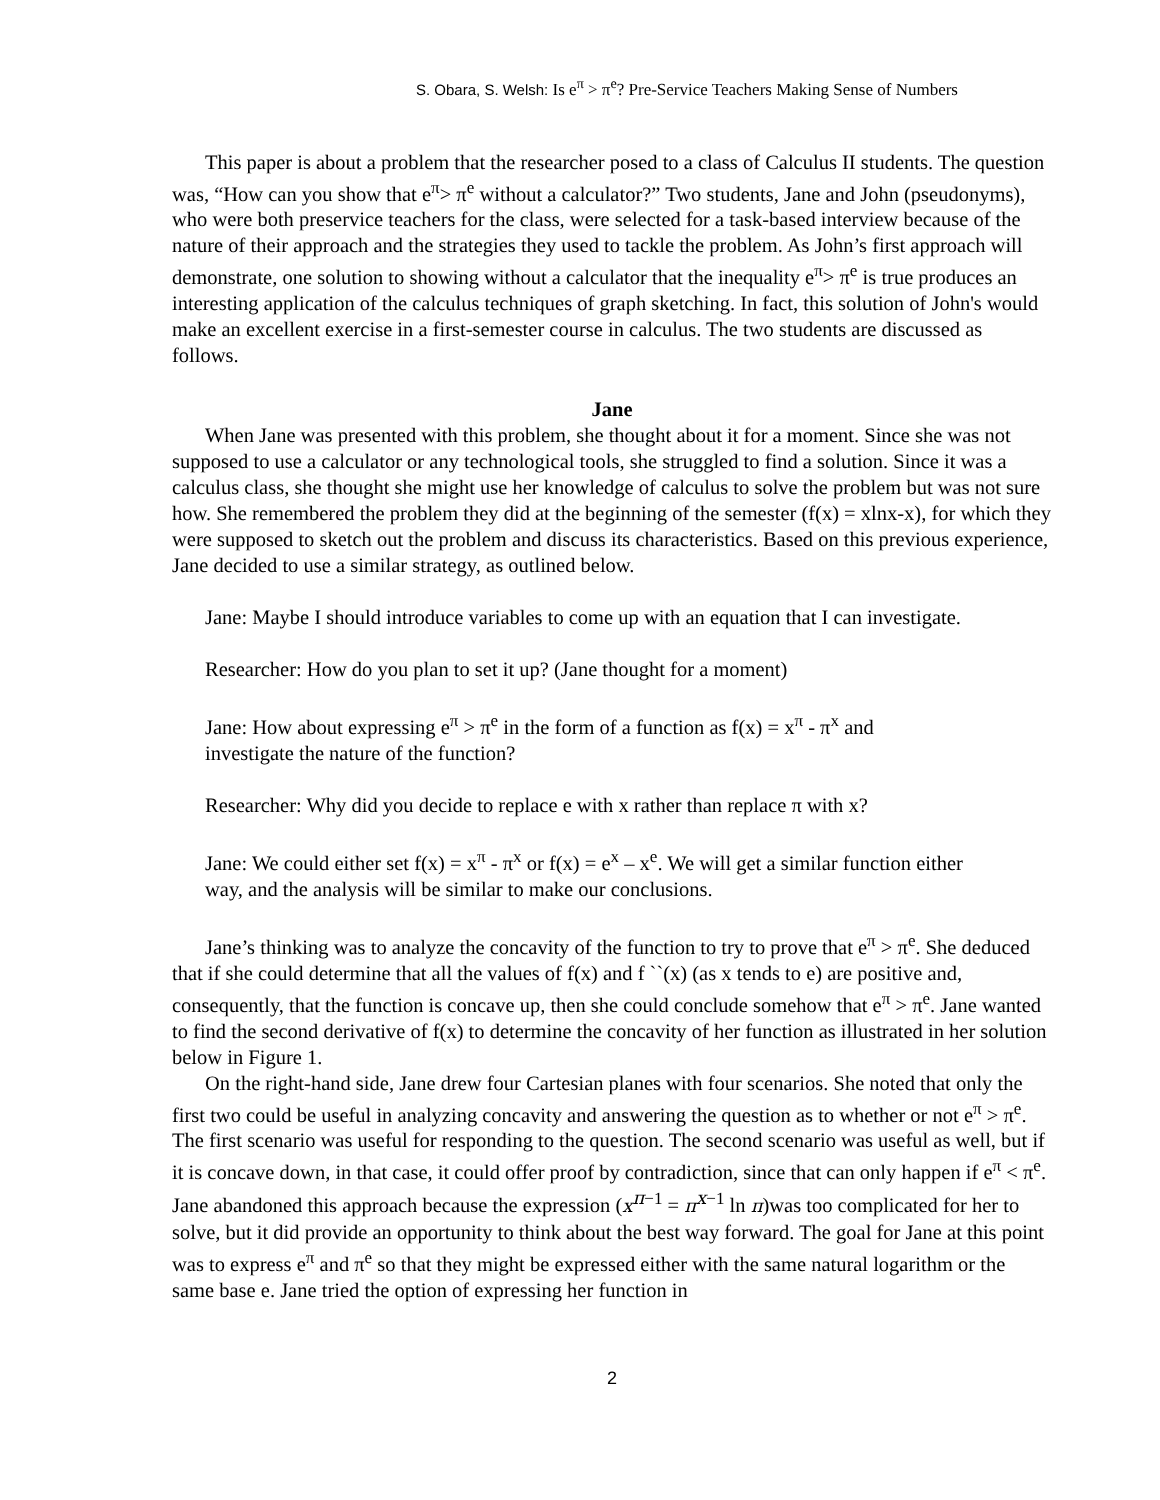S. Obara, S. Welsh: Is e<sup>π</sup> > π<sup>e</sup>? Pre-Service Teachers Making Sense of Numbers
This paper is about a problem that the researcher posed to a class of Calculus II students. The question was, “How can you show that e<sup>π</sup>> π<sup>e</sup> without a calculator?” Two students, Jane and John (pseudonyms), who were both preservice teachers for the class, were selected for a task-based interview because of the nature of their approach and the strategies they used to tackle the problem. As John’s first approach will demonstrate, one solution to showing without a calculator that the inequality e<sup>π</sup>> π<sup>e</sup> is true produces an interesting application of the calculus techniques of graph sketching. In fact, this solution of John's would make an excellent exercise in a first-semester course in calculus. The two students are discussed as follows.
Jane
When Jane was presented with this problem, she thought about it for a moment. Since she was not supposed to use a calculator or any technological tools, she struggled to find a solution. Since it was a calculus class, she thought she might use her knowledge of calculus to solve the problem but was not sure how. She remembered the problem they did at the beginning of the semester (f(x) = xlnx-x), for which they were supposed to sketch out the problem and discuss its characteristics. Based on this previous experience, Jane decided to use a similar strategy, as outlined below.
Jane: Maybe I should introduce variables to come up with an equation that I can investigate.
Researcher: How do you plan to set it up? (Jane thought for a moment)
Jane: How about expressing e<sup>π</sup> > π<sup>e</sup> in the form of a function as f(x) = x<sup>π</sup> - π<sup>x</sup> and investigate the nature of the function?
Researcher: Why did you decide to replace e with x rather than replace π with x?
Jane: We could either set f(x) = x<sup>π</sup> - π<sup>x</sup> or f(x) = e<sup>x</sup> – x<sup>e</sup>. We will get a similar function either way, and the analysis will be similar to make our conclusions.
Jane’s thinking was to analyze the concavity of the function to try to prove that e<sup>π</sup> > π<sup>e</sup>. She deduced that if she could determine that all the values of f(x) and f ``(x) (as x tends to e) are positive and, consequently, that the function is concave up, then she could conclude somehow that e<sup>π</sup> > π<sup>e</sup>. Jane wanted to find the second derivative of f(x) to determine the concavity of her function as illustrated in her solution below in Figure 1.
On the right-hand side, Jane drew four Cartesian planes with four scenarios. She noted that only the first two could be useful in analyzing concavity and answering the question as to whether or not e<sup>π</sup> > π<sup>e</sup>. The first scenario was useful for responding to the question. The second scenario was useful as well, but if it is concave down, in that case, it could offer proof by contradiction, since that can only happen if e<sup>π</sup> < π<sup>e</sup>.
Jane abandoned this approach because the expression (x<sup>π−1</sup> = π<sup>x−1</sup> ln π)was too complicated for her to solve, but it did provide an opportunity to think about the best way forward. The goal for Jane at this point was to express e<sup>π</sup> and π<sup>e</sup> so that they might be expressed either with the same natural logarithm or the same base e. Jane tried the option of expressing her function in
2